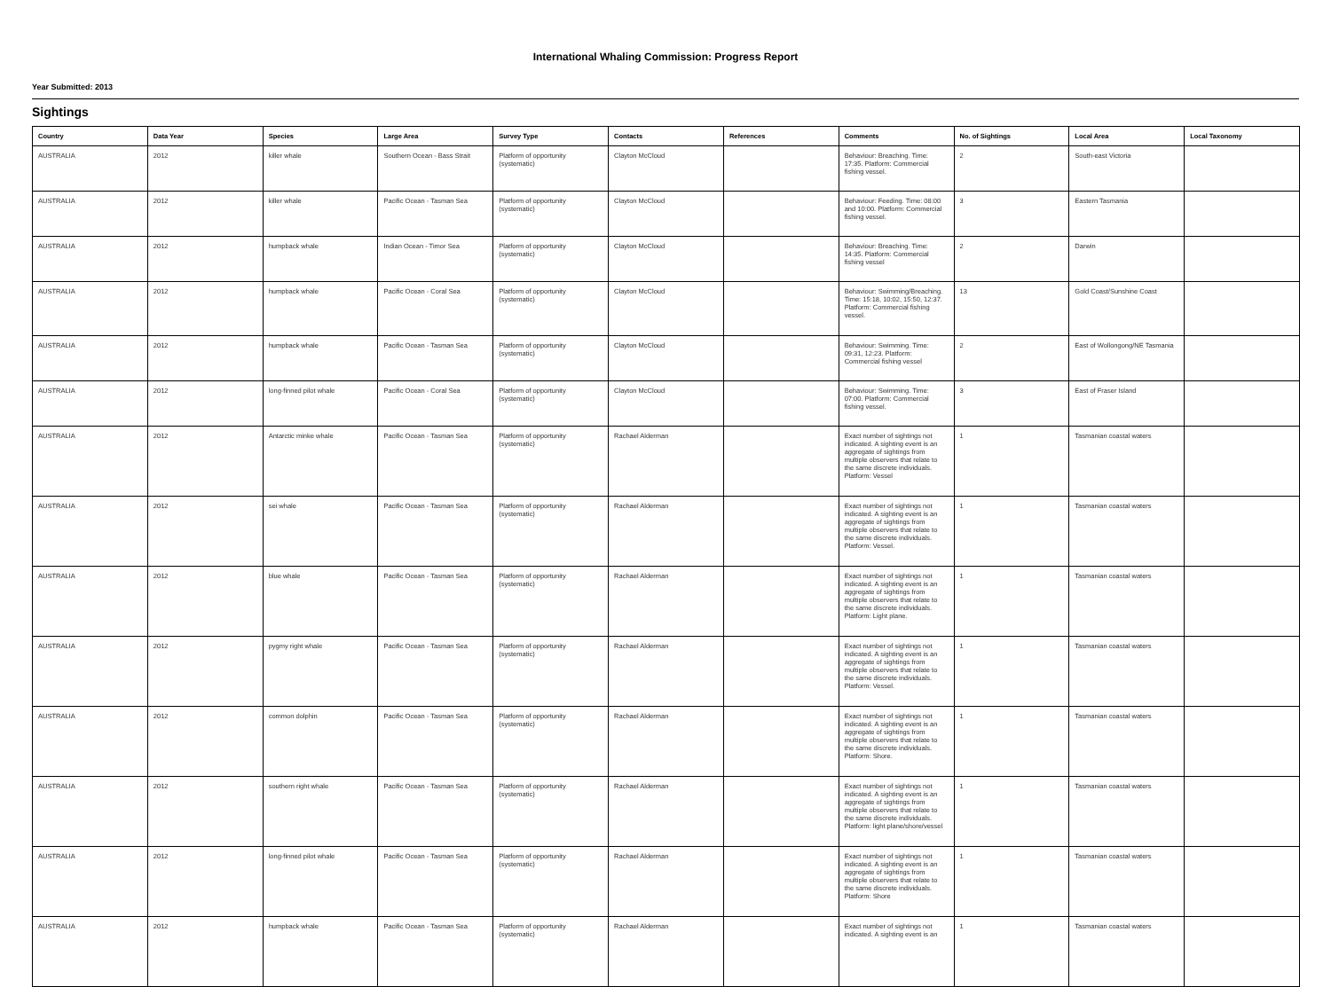International Whaling Commission: Progress Report
Year Submitted: 2013
Sightings
| Country | Data Year | Species | Large Area | Survey Type | Contacts | References | Comments | No. of Sightings | Local Area | Local Taxonomy |
| --- | --- | --- | --- | --- | --- | --- | --- | --- | --- | --- |
| AUSTRALIA | 2012 | killer whale | Southern Ocean - Bass Strait | Platform of opportunity (systematic) | Clayton McCloud | | Behaviour: Breaching. Time: 17:35. Platform: Commercial fishing vessel. | 2 | South-east Victoria | |
| AUSTRALIA | 2012 | killer whale | Pacific Ocean - Tasman Sea | Platform of opportunity (systematic) | Clayton McCloud | | Behaviour: Feeding. Time: 08:00 and 10:00. Platform: Commercial fishing vessel. | 3 | Eastern Tasmania | |
| AUSTRALIA | 2012 | humpback whale | Indian Ocean - Timor Sea | Platform of opportunity (systematic) | Clayton McCloud | | Behaviour: Breaching. Time: 14:35. Platform: Commercial fishing vessel | 2 | Darwin | |
| AUSTRALIA | 2012 | humpback whale | Pacific Ocean - Coral Sea | Platform of opportunity (systematic) | Clayton McCloud | | Behaviour: Swimming/Breaching. Time: 15:18, 10:02, 15:50, 12:37. Platform: Commercial fishing vessel. | 13 | Gold Coast/Sunshine Coast | |
| AUSTRALIA | 2012 | humpback whale | Pacific Ocean - Tasman Sea | Platform of opportunity (systematic) | Clayton McCloud | | Behaviour: Swimming. Time: 09:31, 12:23. Platform: Commercial fishing vessel | 2 | East of Wollongong/NE Tasmania | |
| AUSTRALIA | 2012 | long-finned pilot whale | Pacific Ocean - Coral Sea | Platform of opportunity (systematic) | Clayton McCloud | | Behaviour: Swimming. Time: 07:00. Platform: Commercial fishing vessel. | 3 | East of Fraser Island | |
| AUSTRALIA | 2012 | Antarctic minke whale | Pacific Ocean - Tasman Sea | Platform of opportunity (systematic) | Rachael Alderman | | Exact number of sightings not indicated. A sighting event is an aggregate of sightings from multiple observers that relate to the same discrete individuals. Platform: Vessel | 1 | Tasmanian coastal waters | |
| AUSTRALIA | 2012 | sei whale | Pacific Ocean - Tasman Sea | Platform of opportunity (systematic) | Rachael Alderman | | Exact number of sightings not indicated. A sighting event is an aggregate of sightings from multiple observers that relate to the same discrete individuals. Platform: Vessel. | 1 | Tasmanian coastal waters | |
| AUSTRALIA | 2012 | blue whale | Pacific Ocean - Tasman Sea | Platform of opportunity (systematic) | Rachael Alderman | | Exact number of sightings not indicated. A sighting event is an aggregate of sightings from multiple observers that relate to the same discrete individuals. Platform: Light plane. | 1 | Tasmanian coastal waters | |
| AUSTRALIA | 2012 | pygmy right whale | Pacific Ocean - Tasman Sea | Platform of opportunity (systematic) | Rachael Alderman | | Exact number of sightings not indicated. A sighting event is an aggregate of sightings from multiple observers that relate to the same discrete individuals. Platform: Vessel. | 1 | Tasmanian coastal waters | |
| AUSTRALIA | 2012 | common dolphin | Pacific Ocean - Tasman Sea | Platform of opportunity (systematic) | Rachael Alderman | | Exact number of sightings not indicated. A sighting event is an aggregate of sightings from multiple observers that relate to the same discrete individuals. Platform: Shore. | 1 | Tasmanian coastal waters | |
| AUSTRALIA | 2012 | southern right whale | Pacific Ocean - Tasman Sea | Platform of opportunity (systematic) | Rachael Alderman | | Exact number of sightings not indicated. A sighting event is an aggregate of sightings from multiple observers that relate to the same discrete individuals. Platform: light plane/shore/vessel | 1 | Tasmanian coastal waters | |
| AUSTRALIA | 2012 | long-finned pilot whale | Pacific Ocean - Tasman Sea | Platform of opportunity (systematic) | Rachael Alderman | | Exact number of sightings not indicated. A sighting event is an aggregate of sightings from multiple observers that relate to the same discrete individuals. Platform: Shore | 1 | Tasmanian coastal waters | |
| AUSTRALIA | 2012 | humpback whale | Pacific Ocean - Tasman Sea | Platform of opportunity (systematic) | Rachael Alderman | | Exact number of sightings not indicated. A sighting event is an | 1 | Tasmanian coastal waters | |